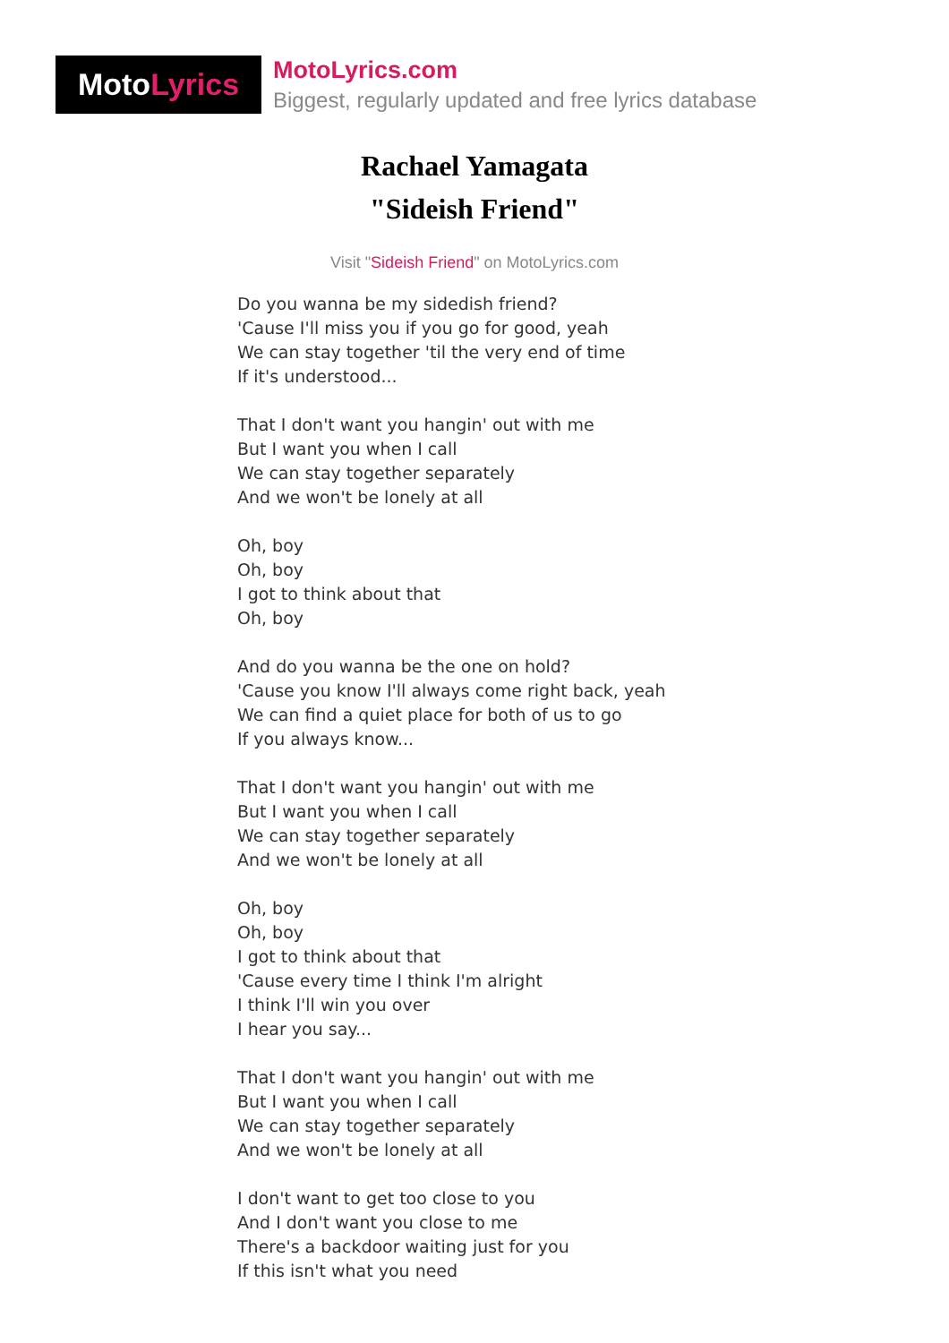Moto Lyrics
MotoLyrics.com
Biggest, regularly updated and free lyrics database
Rachael Yamagata
"Sideish Friend"
Visit "Sideish Friend" on MotoLyrics.com
Do you wanna be my sidedish friend?
'Cause I'll miss you if you go for good, yeah
We can stay together 'til the very end of time
If it's understood...
That I don't want you hangin' out with me
But I want you when I call
We can stay together separately
And we won't be lonely at all
Oh, boy
Oh, boy
I got to think about that
Oh, boy
And do you wanna be the one on hold?
'Cause you know I'll always come right back, yeah
We can find a quiet place for both of us to go
If you always know...
That I don't want you hangin' out with me
But I want you when I call
We can stay together separately
And we won't be lonely at all
Oh, boy
Oh, boy
I got to think about that
'Cause every time I think I'm alright
I think I'll win you over
I hear you say...
That I don't want you hangin' out with me
But I want you when I call
We can stay together separately
And we won't be lonely at all
I don't want to get too close to you
And I don't want you close to me
There's a backdoor waiting just for you
If this isn't what you need